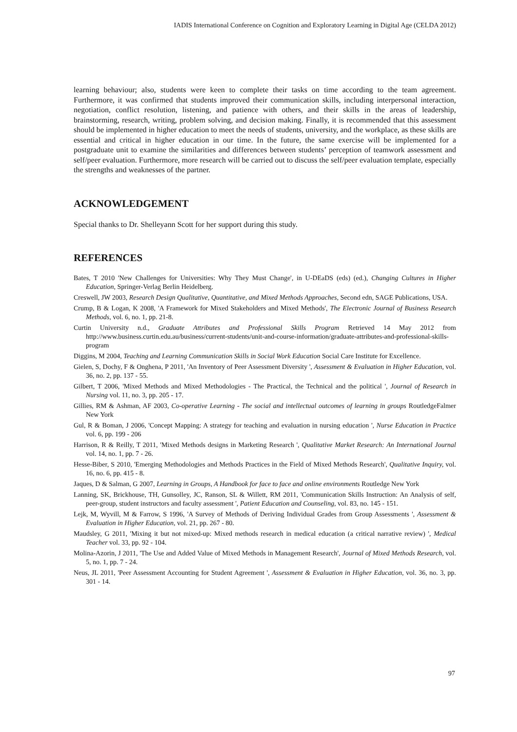IADIS International Conference on Cognition and Exploratory Learning in Digital Age (CELDA 2012)
learning behaviour; also, students were keen to complete their tasks on time according to the team agreement. Furthermore, it was confirmed that students improved their communication skills, including interpersonal interaction, negotiation, conflict resolution, listening, and patience with others, and their skills in the areas of leadership, brainstorming, research, writing, problem solving, and decision making. Finally, it is recommended that this assessment should be implemented in higher education to meet the needs of students, university, and the workplace, as these skills are essential and critical in higher education in our time. In the future, the same exercise will be implemented for a postgraduate unit to examine the similarities and differences between students’ perception of teamwork assessment and self/peer evaluation. Furthermore, more research will be carried out to discuss the self/peer evaluation template, especially the strengths and weaknesses of the partner.
ACKNOWLEDGEMENT
Special thanks to Dr. Shelleyann Scott for her support during this study.
REFERENCES
Bates, T 2010 'New Challenges for Universities: Why They Must Change', in U-DEaDS (eds) (ed.), Changing Cultures in Higher Education, Springer-Verlag Berlin Heidelberg.
Creswell, JW 2003, Research Design Qualitative, Quantitative, and Mixed Methods Approaches, Second edn, SAGE Publications, USA.
Crump, B & Logan, K 2008, 'A Framework for Mixed Stakeholders and Mixed Methods', The Electronic Journal of Business Research Methods, vol. 6, no. 1, pp. 21-8.
Curtin University n.d., Graduate Attributes and Professional Skills Program Retrieved 14 May 2012 from http://www.business.curtin.edu.au/business/current-students/unit-and-course-information/graduate-attributes-and-professional-skills-program
Diggins, M 2004, Teaching and Learning Communication Skills in Social Work Education Social Care Institute for Excellence.
Gielen, S, Dochy, F & Onghena, P 2011, 'An Inventory of Peer Assessment Diversity ', Assessment & Evaluation in Higher Education, vol. 36, no. 2, pp. 137 - 55.
Gilbert, T 2006, 'Mixed Methods and Mixed Methodologies - The Practical, the Technical and the political ', Journal of Research in Nursing vol. 11, no. 3, pp. 205 - 17.
Gillies, RM & Ashman, AF 2003, Co-operative Learning - The social and intellectual outcomes of learning in groups RoutledgeFalmer New York
Gul, R & Boman, J 2006, 'Concept Mapping: A strategy for teaching and evaluation in nursing education ', Nurse Education in Practice vol. 6, pp. 199 - 206
Harrison, R & Reilly, T 2011, 'Mixed Methods designs in Marketing Research ', Qualitative Market Research: An International Journal vol. 14, no. 1, pp. 7 - 26.
Hesse-Biber, S 2010, 'Emerging Methodologies and Methods Practices in the Field of Mixed Methods Research', Qualitative Inquiry, vol. 16, no. 6, pp. 415 - 8.
Jaques, D & Salman, G 2007, Learning in Groups, A Handbook for face to face and online environments Routledge New York
Lanning, SK, Brickhouse, TH, Gunsolley, JC, Ranson, SL & Willett, RM 2011, 'Communication Skills Instruction: An Analysis of self, peer-group, student instructors and faculty assessment ', Patient Education and Counseling, vol. 83, no. 145 - 151.
Lejk, M, Wyvill, M & Farrow, S 1996, 'A Survey of Methods of Deriving Individual Grades from Group Assessments ', Assessment & Evaluation in Higher Education, vol. 21, pp. 267 - 80.
Maudsley, G 2011, 'Mixing it but not mixed-up: Mixed methods research in medical education (a critical narrative review) ', Medical Teacher vol. 33, pp. 92 - 104.
Molina-Azorin, J 2011, 'The Use and Added Value of Mixed Methods in Management Research', Journal of Mixed Methods Research, vol. 5, no. 1, pp. 7 - 24.
Neus, JL 2011, 'Peer Assessment Accounting for Student Agreement ', Assessment & Evaluation in Higher Education, vol. 36, no. 3, pp. 301 - 14.
97